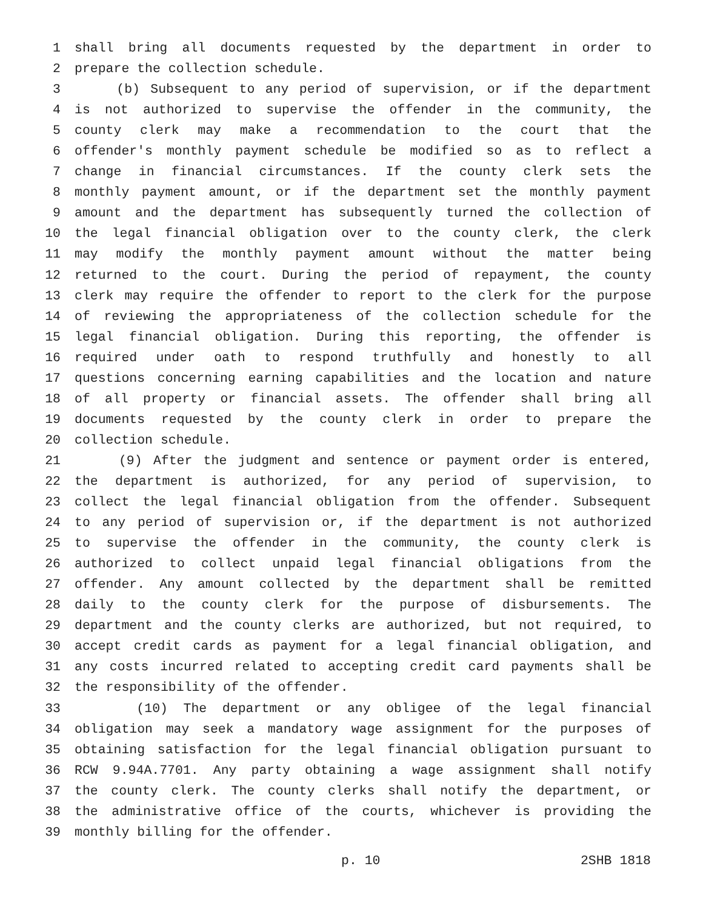1 shall bring all documents requested by the department in order to
2 prepare the collection schedule.
3 (b) Subsequent to any period of supervision, or if the department
4 is not authorized to supervise the offender in the community, the
5 county clerk may make a recommendation to the court that the
6 offender's monthly payment schedule be modified so as to reflect a
7 change in financial circumstances. If the county clerk sets the
8 monthly payment amount, or if the department set the monthly payment
9 amount and the department has subsequently turned the collection of
10 the legal financial obligation over to the county clerk, the clerk
11 may modify the monthly payment amount without the matter being
12 returned to the court. During the period of repayment, the county
13 clerk may require the offender to report to the clerk for the purpose
14 of reviewing the appropriateness of the collection schedule for the
15 legal financial obligation. During this reporting, the offender is
16 required under oath to respond truthfully and honestly to all
17 questions concerning earning capabilities and the location and nature
18 of all property or financial assets. The offender shall bring all
19 documents requested by the county clerk in order to prepare the
20 collection schedule.
21 (9) After the judgment and sentence or payment order is entered,
22 the department is authorized, for any period of supervision, to
23 collect the legal financial obligation from the offender. Subsequent
24 to any period of supervision or, if the department is not authorized
25 to supervise the offender in the community, the county clerk is
26 authorized to collect unpaid legal financial obligations from the
27 offender. Any amount collected by the department shall be remitted
28 daily to the county clerk for the purpose of disbursements. The
29 department and the county clerks are authorized, but not required, to
30 accept credit cards as payment for a legal financial obligation, and
31 any costs incurred related to accepting credit card payments shall be
32 the responsibility of the offender.
33 (10) The department or any obligee of the legal financial
34 obligation may seek a mandatory wage assignment for the purposes of
35 obtaining satisfaction for the legal financial obligation pursuant to
36 RCW 9.94A.7701. Any party obtaining a wage assignment shall notify
37 the county clerk. The county clerks shall notify the department, or
38 the administrative office of the courts, whichever is providing the
39 monthly billing for the offender.
p. 10 2SHB 1818